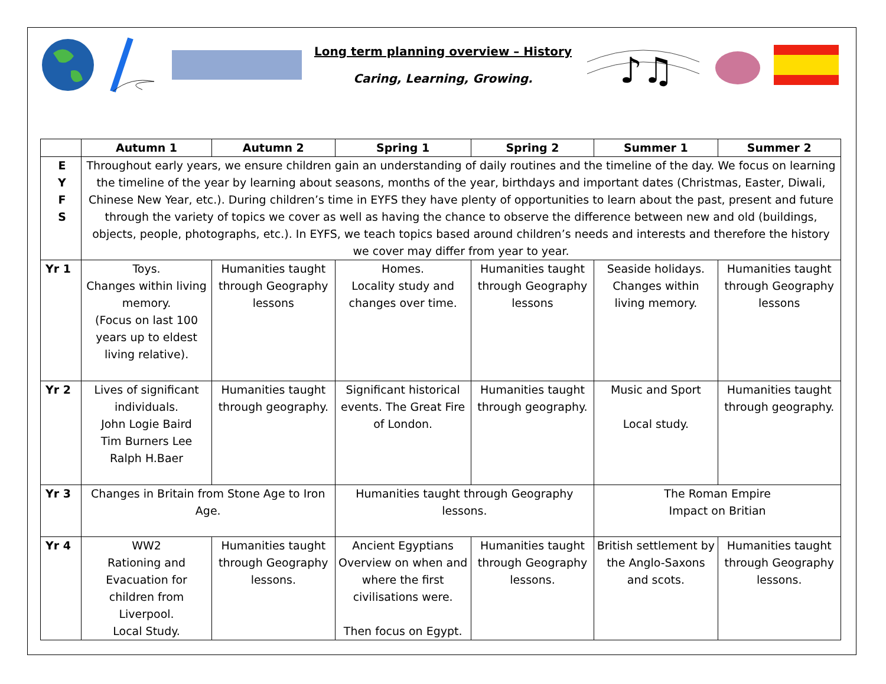Long term planning overview – History
Caring, Learning, Growing.
♪♫
| | Autumn 1 | Autumn 2 | Spring 1 | Spring 2 | Summer 1 | Summer 2 |
| --- | --- | --- | --- | --- | --- | --- |
| E Y F S | Throughout early years, we ensure children gain an understanding of daily routines and the timeline of the day. We focus on learning the timeline of the year by learning about seasons, months of the year, birthdays and important dates (Christmas, Easter, Diwali, Chinese New Year, etc.). During children’s time in EYFS they have plenty of opportunities to learn about the past, present and future through the variety of topics we cover as well as having the chance to observe the difference between new and old (buildings, objects, people, photographs, etc.). In EYFS, we teach topics based around children’s needs and interests and therefore the history we cover may differ from year to year. | | | | | |
| Yr 1 | Toys. Changes within living memory. (Focus on last 100 years up to eldest living relative). | Humanities taught through Geography lessons | Homes. Locality study and changes over time. | Humanities taught through Geography lessons | Seaside holidays. Changes within living memory. | Humanities taught through Geography lessons |
| Yr 2 | Lives of significant individuals. John Logie Baird Tim Burners Lee Ralph H.Baer | Humanities taught through geography. | Significant historical events. The Great Fire of London. | Humanities taught through geography. | Music and Sport Local study. | Humanities taught through geography. |
| Yr 3 | Changes in Britain from Stone Age to Iron Age. | | Humanities taught through Geography lessons. | | The Roman Empire Impact on Britian | |
| Yr 4 | WW2 Rationing and Evacuation for children from Liverpool. Local Study. | Humanities taught through Geography lessons. | Ancient Egyptians Overview on when and where the first civilisations were. Then focus on Egypt. | Humanities taught through Geography lessons. | British settlement by the Anglo-Saxons and scots. | Humanities taught through Geography lessons. |